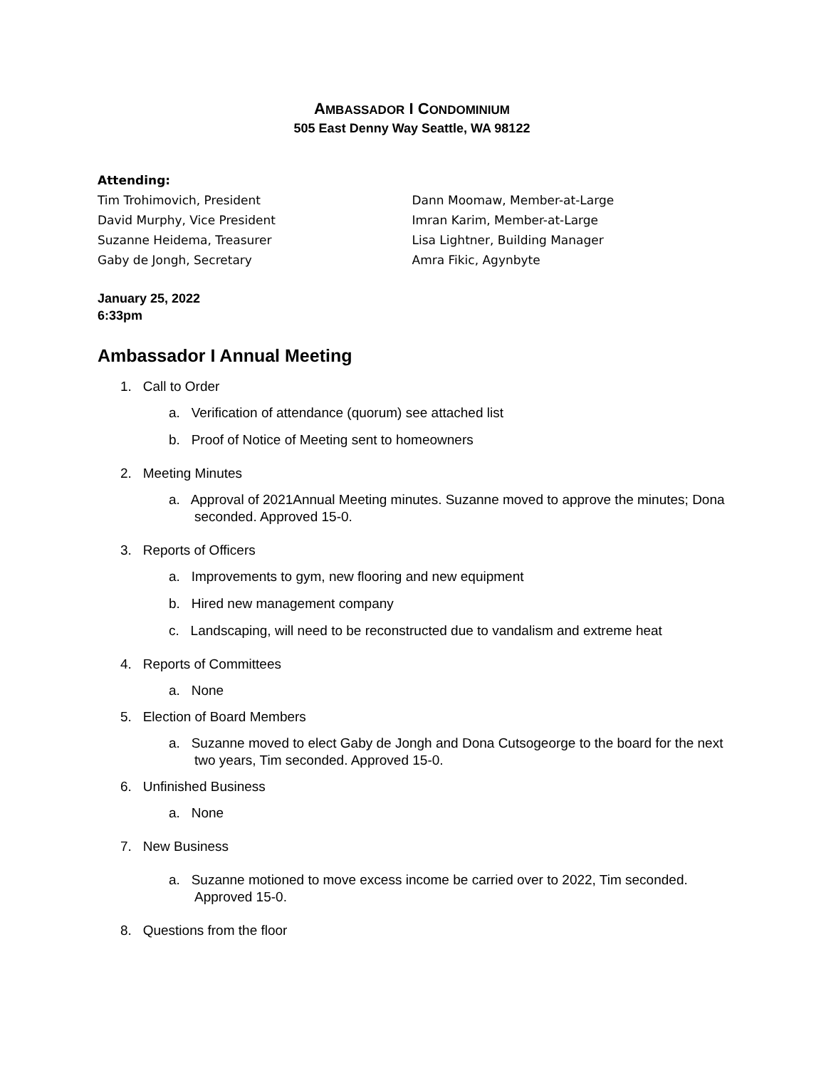AMBASSADOR I CONDOMINIUM
505 East Denny Way Seattle, WA 98122
Attending:
Tim Trohimovich, President
David Murphy, Vice President
Suzanne Heidema, Treasurer
Gaby de Jongh, Secretary
Dann Moomaw, Member-at-Large
Imran Karim, Member-at-Large
Lisa Lightner, Building Manager
Amra Fikic, Agynbyte
January 25, 2022
6:33pm
Ambassador I Annual Meeting
1. Call to Order
a. Verification of attendance (quorum) see attached list
b. Proof of Notice of Meeting sent to homeowners
2. Meeting Minutes
a. Approval of 2021Annual Meeting minutes. Suzanne moved to approve the minutes; Dona seconded. Approved 15-0.
3. Reports of Officers
a. Improvements to gym, new flooring and new equipment
b. Hired new management company
c. Landscaping, will need to be reconstructed due to vandalism and extreme heat
4. Reports of Committees
a. None
5. Election of Board Members
a. Suzanne moved to elect Gaby de Jongh and Dona Cutsogeorge to the board for the next two years, Tim seconded. Approved 15-0.
6. Unfinished Business
a. None
7. New Business
a. Suzanne motioned to move excess income be carried over to 2022, Tim seconded. Approved 15-0.
8. Questions from the floor